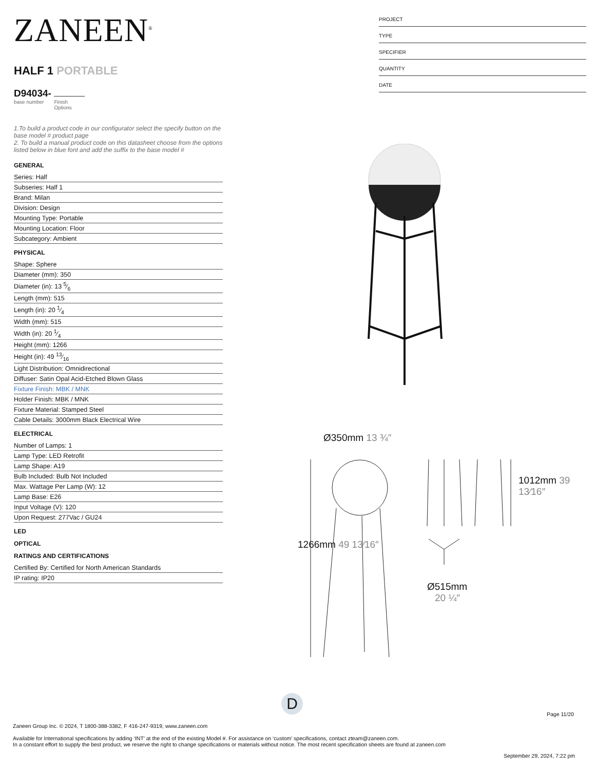ZANEEN<sup>®</sup>
HALF 1 PORTABLE
D94034-
base number Finish
Options
1.To build a product code in our configurator select the specify button on the base model # product page
2. To build a manual product code on this datasheet choose from the options listed below in blue font and add the suffix to the base model #
GENERAL
Series: Half
Subseries: Half 1
Brand: Milan
Division: Design
Mounting Type: Portable
Mounting Location: Floor
Subcategory: Ambient
PHYSICAL
Shape: Sphere
Diameter (mm): 350
Diameter (in): 13 5⁄6
Length (mm): 515
Length (in): 20 1⁄4
Width (mm): 515
Width (in): 20 1⁄4
Height (mm): 1266
Height (in): 49 13⁄16
Light Distribution: Omnidirectional
Diffuser: Satin Opal Acid-Etched Blown Glass
Fixture Finish: MBK / MNK
Holder Finish: MBK / MNK
Fixture Material: Stamped Steel
Cable Details: 3000mm Black Electrical Wire
ELECTRICAL
Number of Lamps: 1
Lamp Type: LED Retrofit
Lamp Shape: A19
Bulb Included: Bulb Not Included
Max. Wattage Per Lamp (W): 12
Lamp Base: E26
Input Voltage (V): 120
Upon Request: 277Vac / GU24
LED
OPTICAL
RATINGS AND CERTIFICATIONS
Certified By: Certified for North American Standards
IP rating: IP20
PROJECT
TYPE
SPECIFIER
QUANTITY
DATE
Ø350mm 13 ¾″
Ø515mm
20 ¼″
1266mm 49 13⁄16″
1012mm 39 13⁄16″
D
Page 11/20
Zaneen Group Inc. © 2024, T 1800-388-3382, F 416-247-9319, www.zaneen.com
Available for International specifications by adding ‘INT’ at the end of the existing Model #. For assistance on ‘custom’ specifications, contact zteam@zaneen.com.
In a constant effort to supply the best product, we reserve the right to change specifications or materials without notice. The most recent specification sheets are found at zaneen.com
September 29, 2024, 7:22 pm